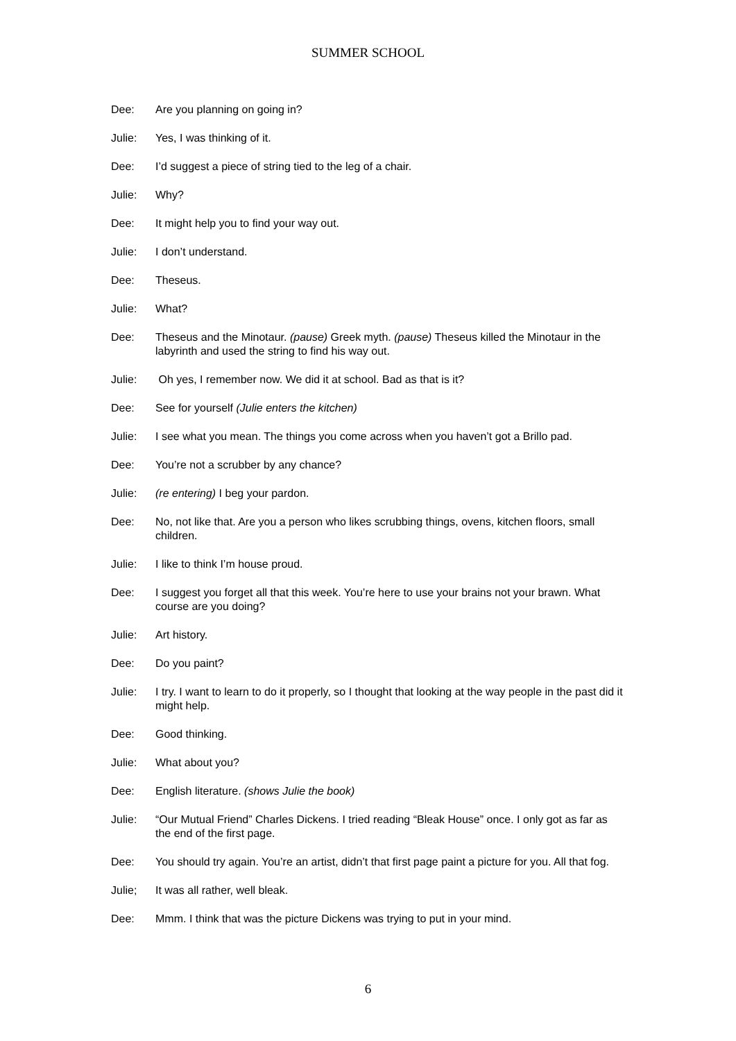SUMMER SCHOOL
Dee: Are you planning on going in?
Julie: Yes, I was thinking of it.
Dee: I’d suggest a piece of string tied to the leg of a chair.
Julie: Why?
Dee: It might help you to find your way out.
Julie: I don’t understand.
Dee: Theseus.
Julie: What?
Dee: Theseus and the Minotaur. (pause) Greek myth. (pause) Theseus killed the Minotaur in the labyrinth and used the string to find his way out.
Julie: Oh yes, I remember now. We did it at school. Bad as that is it?
Dee: See for yourself (Julie enters the kitchen)
Julie: I see what you mean. The things you come across when you haven’t got a Brillo pad.
Dee: You’re not a scrubber by any chance?
Julie: (re entering) I beg your pardon.
Dee: No, not like that. Are you a person who likes scrubbing things, ovens, kitchen floors, small children.
Julie: I like to think I’m house proud.
Dee: I suggest you forget all that this week. You’re here to use your brains not your brawn. What course are you doing?
Julie: Art history.
Dee: Do you paint?
Julie: I try. I want to learn to do it properly, so I thought that looking at the way people in the past did it might help.
Dee: Good thinking.
Julie: What about you?
Dee: English literature. (shows Julie the book)
Julie: “Our Mutual Friend” Charles Dickens. I tried reading “Bleak House” once. I only got as far as the end of the first page.
Dee: You should try again. You’re an artist, didn’t that first page paint a picture for you. All that fog.
Julie; It was all rather, well bleak.
Dee: Mmm. I think that was the picture Dickens was trying to put in your mind.
6